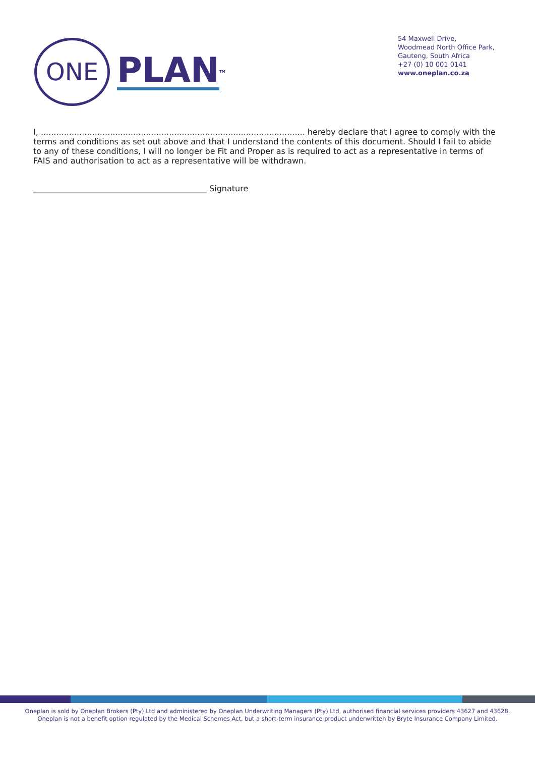ONE
PLAN
<sup>TM</sup>
54 Maxwell Drive,
Woodmead North Office Park,
Gauteng, South Africa
+27 (0) 10 001 0141
www.oneplan.co.za
I, ....................................................................................................... hereby declare that I agree to comply with the terms and conditions as set out above and that I understand the contents of this document. Should I fail to abide to any of these conditions, I will no longer be Fit and Proper as is required to act as a representative in terms of FAIS and authorisation to act as a representative will be withdrawn.
___________________________________________ Signature
Oneplan is sold by Oneplan Brokers (Pty) Ltd and administered by Oneplan Underwriting Managers (Pty) Ltd, authorised financial services providers 43627 and 43628.
Oneplan is not a benefit option regulated by the Medical Schemes Act, but a short-term insurance product underwritten by Bryte Insurance Company Limited.